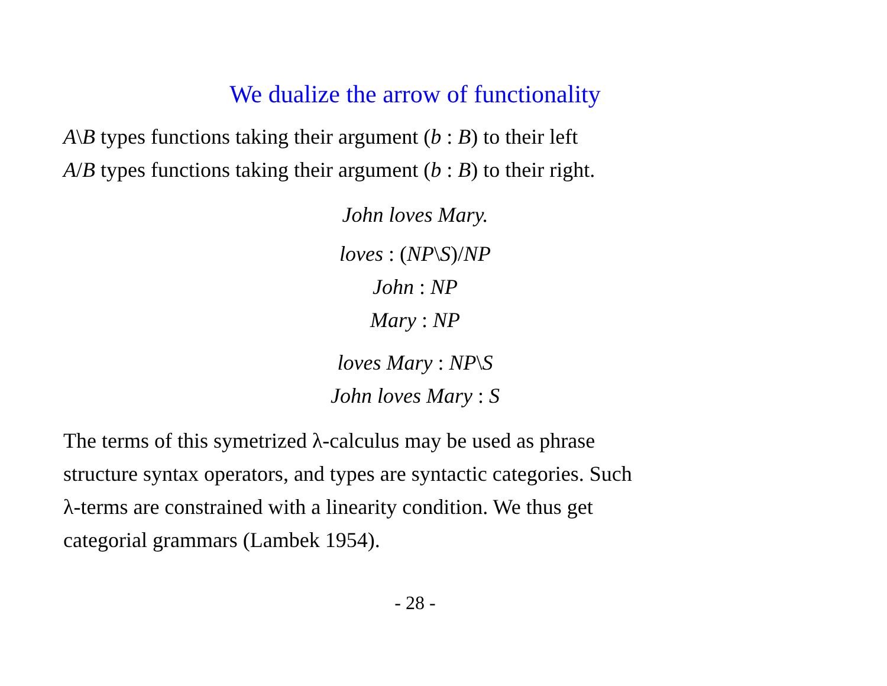We dualize the arrow of functionality
A\B types functions taking their argument (b : B) to their left
A/B types functions taking their argument (b : B) to their right.
John loves Mary.
loves : (NP\S)/NP
John : NP
Mary : NP
loves Mary : NP\S
John loves Mary : S
The terms of this symetrized λ-calculus may be used as phrase
structure syntax operators, and types are syntactic categories. Such
λ-terms are constrained with a linearity condition. We thus get
categorial grammars (Lambek 1954).
- 28 -